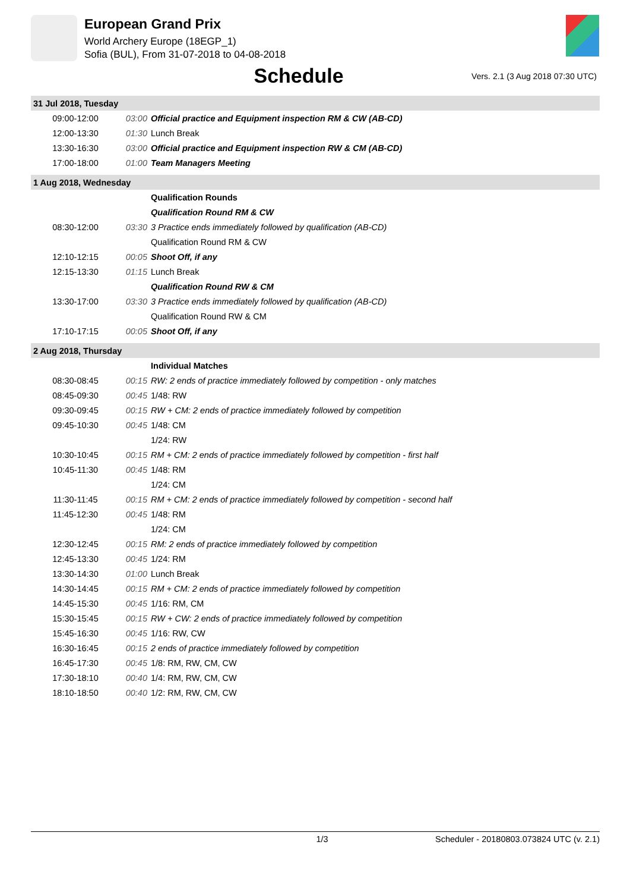European Grand Prix
World Archery Europe (18EGP_1)
Sofia (BUL), From 31-07-2018 to 04-08-2018
Schedule
Vers. 2.1 (3 Aug 2018 07:30 UTC)
| 31 Jul 2018, Tuesday | | |
| 09:00-12:00 | 03:00 | Official practice and Equipment inspection RM & CW (AB-CD) |
| 12:00-13:30 | 01:30 | Lunch Break |
| 13:30-16:30 | 03:00 | Official practice and Equipment inspection RW & CM (AB-CD) |
| 17:00-18:00 | 01:00 | Team Managers Meeting |
| 1 Aug 2018, Wednesday | | |
| | | Qualification Rounds |
| | | Qualification Round RM & CW |
| 08:30-12:00 | 03:30 | 3 Practice ends immediately followed by qualification (AB-CD) |
| | | Qualification Round RM & CW |
| 12:10-12:15 | 00:05 | Shoot Off, if any |
| 12:15-13:30 | 01:15 | Lunch Break |
| | | Qualification Round RW & CM |
| 13:30-17:00 | 03:30 | 3 Practice ends immediately followed by qualification (AB-CD) |
| | | Qualification Round RW & CM |
| 17:10-17:15 | 00:05 | Shoot Off, if any |
| 2 Aug 2018, Thursday | | |
| | | Individual Matches |
| 08:30-08:45 | 00:15 | RW: 2 ends of practice immediately followed by competition - only matches |
| 08:45-09:30 | 00:45 | 1/48: RW |
| 09:30-09:45 | 00:15 | RW + CM: 2 ends of practice immediately followed by competition |
| 09:45-10:30 | 00:45 | 1/48: CM |
| | | 1/24: RW |
| 10:30-10:45 | 00:15 | RM + CM: 2 ends of practice immediately followed by competition - first half |
| 10:45-11:30 | 00:45 | 1/48: RM |
| | | 1/24: CM |
| 11:30-11:45 | 00:15 | RM + CM: 2 ends of practice immediately followed by competition - second half |
| 11:45-12:30 | 00:45 | 1/48: RM |
| | | 1/24: CM |
| 12:30-12:45 | 00:15 | RM: 2 ends of practice immediately followed by competition |
| 12:45-13:30 | 00:45 | 1/24: RM |
| 13:30-14:30 | 01:00 | Lunch Break |
| 14:30-14:45 | 00:15 | RM + CM: 2 ends of practice immediately followed by competition |
| 14:45-15:30 | 00:45 | 1/16: RM, CM |
| 15:30-15:45 | 00:15 | RW + CW: 2 ends of practice immediately followed by competition |
| 15:45-16:30 | 00:45 | 1/16: RW, CW |
| 16:30-16:45 | 00:15 | 2 ends of practice immediately followed by competition |
| 16:45-17:30 | 00:45 | 1/8: RM, RW, CM, CW |
| 17:30-18:10 | 00:40 | 1/4: RM, RW, CM, CW |
| 18:10-18:50 | 00:40 | 1/2: RM, RW, CM, CW |
1/3 Scheduler - 20180803.073824 UTC (v. 2.1)